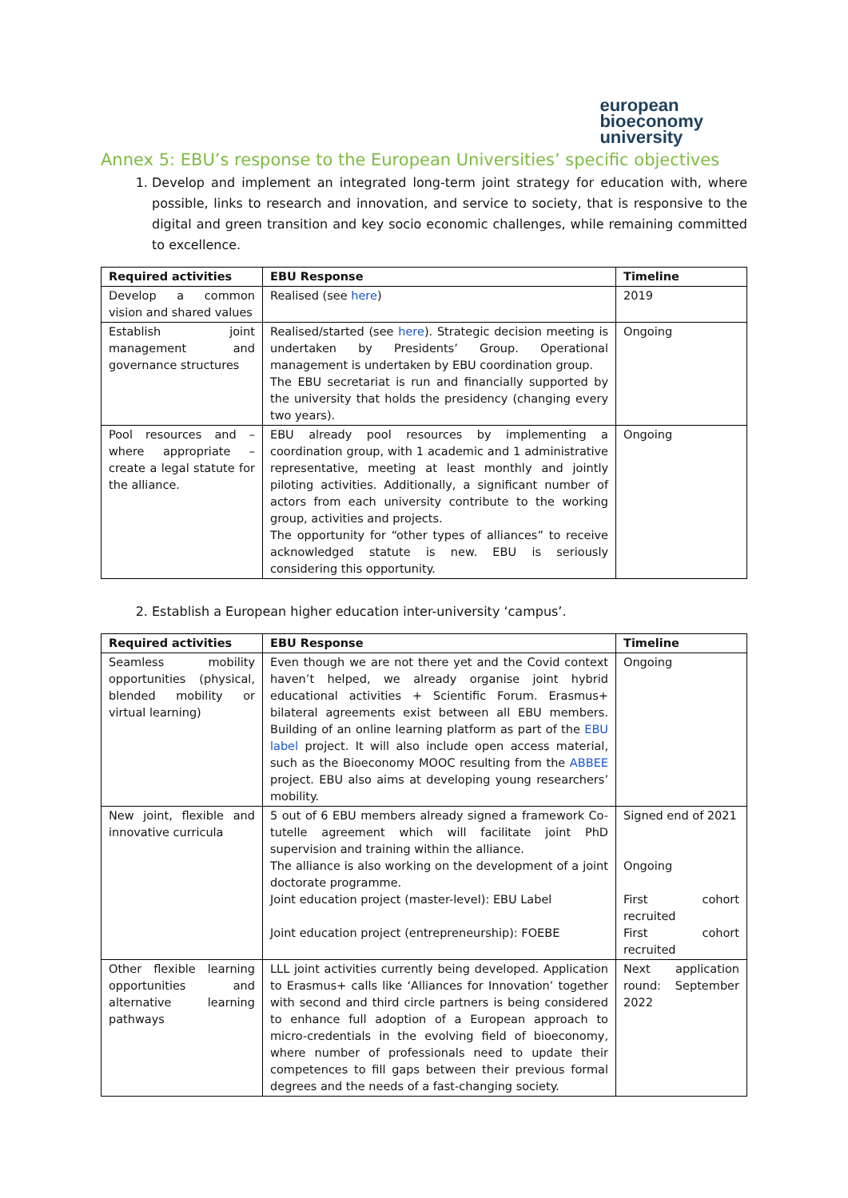european
bioeconomy
university
Annex 5: EBU’s response to the European Universities’ specific objectives
1. Develop and implement an integrated long-term joint strategy for education with, where possible, links to research and innovation, and service to society, that is responsive to the digital and green transition and key socio economic challenges, while remaining committed to excellence.
| Required activities | EBU Response | Timeline |
| --- | --- | --- |
| Develop a common vision and shared values | Realised (see here ) | 2019 |
| Establish joint management and governance structures | Realised/started (see here ). Strategic decision meeting is undertaken by Presidents’ Group. Operational management is undertaken by EBU coordination group. The EBU secretariat is run and financially supported by the university that holds the presidency (changing every two years). | Ongoing |
| Pool resources and – where appropriate – create a legal statute for the alliance. | EBU already pool resources by implementing a coordination group, with 1 academic and 1 administrative representative, meeting at least monthly and jointly piloting activities. Additionally, a significant number of actors from each university contribute to the working group, activities and projects. The opportunity for “other types of alliances” to receive acknowledged statute is new. EBU is seriously considering this opportunity. | Ongoing |
2. Establish a European higher education inter-university ‘campus’.
| Required activities | EBU Response | Timeline |
| --- | --- | --- |
| Seamless mobility opportunities (physical, blended mobility or virtual learning) | Even though we are not there yet and the Covid context haven’t helped, we already organise joint hybrid educational activities + Scientific Forum. Erasmus+ bilateral agreements exist between all EBU members. Building of an online learning platform as part of the EBU label project. It will also include open access material, such as the Bioeconomy MOOC resulting from the ABBEE project. EBU also aims at developing young researchers’ mobility. | Ongoing |
| New joint, flexible and innovative curricula | 5 out of 6 EBU members already signed a framework Co-tutelle agreement which will facilitate joint PhD supervision and training within the alliance. The alliance is also working on the development of a joint doctorate programme. Joint education project (master-level): EBU Label Joint education project (entrepreneurship): FOEBE | Signed end of 2021 Ongoing First cohort recruited First cohort recruited |
| Other flexible learning opportunities and alternative learning pathways | LLL joint activities currently being developed. Application to Erasmus+ calls like ‘Alliances for Innovation’ together with second and third circle partners is being considered to enhance full adoption of a European approach to micro-credentials in the evolving field of bioeconomy, where number of professionals need to update their competences to fill gaps between their previous formal degrees and the needs of a fast-changing society. | Next application round: September 2022 |